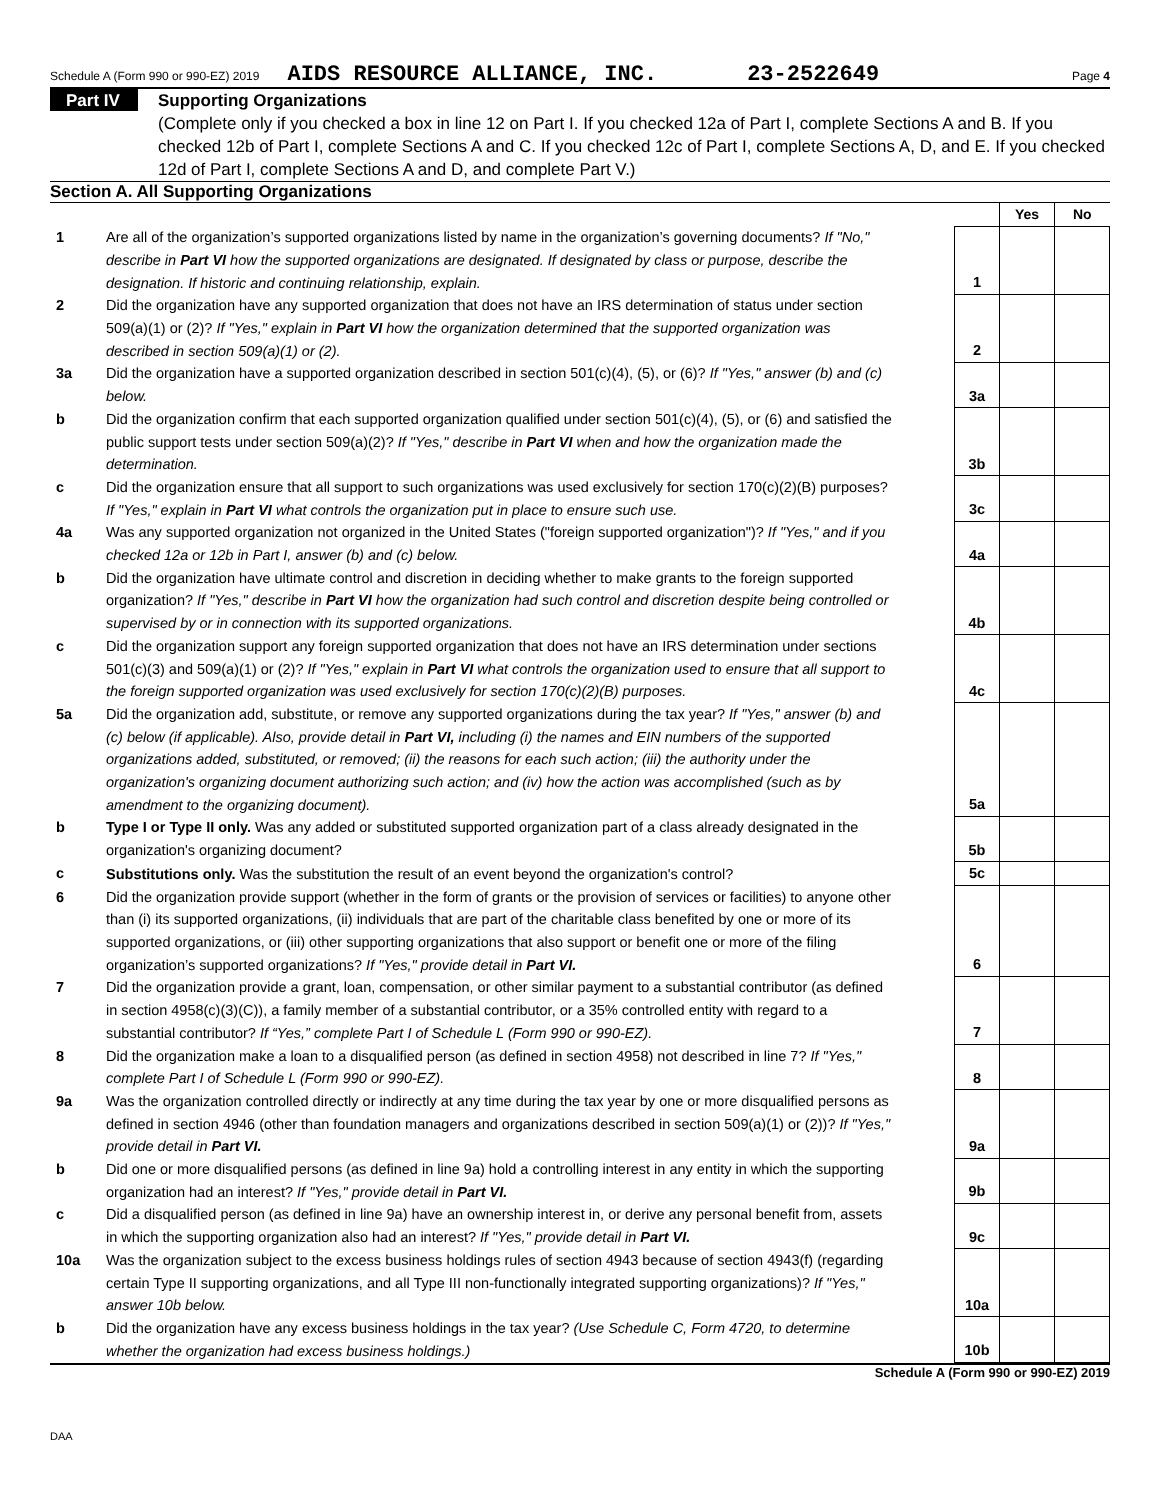Schedule A (Form 990 or 990-EZ) 2019 AIDS RESOURCE ALLIANCE, INC. 23-2522649 Page 4
Part IV
Supporting Organizations
(Complete only if you checked a box in line 12 on Part I. If you checked 12a of Part I, complete Sections A and B. If you checked 12b of Part I, complete Sections A and C. If you checked 12c of Part I, complete Sections A, D, and E. If you checked 12d of Part I, complete Sections A and D, and complete Part V.)
Section A. All Supporting Organizations
| | | | Yes | No |
| 1 | Are all of the organization’s supported organizations listed by name in the organization’s governing documents? If "No," describe in Part VI how the supported organizations are designated. If designated by class or purpose, describe the designation. If historic and continuing relationship, explain. | 1 | | |
| 2 | Did the organization have any supported organization that does not have an IRS determination of status under section 509(a)(1) or (2)? If "Yes," explain in Part VI how the organization determined that the supported organization was described in section 509(a)(1) or (2). | 2 | | |
| 3a | Did the organization have a supported organization described in section 501(c)(4), (5), or (6)? If "Yes," answer (b) and (c) below. | 3a | | |
| b | Did the organization confirm that each supported organization qualified under section 501(c)(4), (5), or (6) and satisfied the public support tests under section 509(a)(2)? If "Yes," describe in Part VI when and how the organization made the determination. | 3b | | |
| c | Did the organization ensure that all support to such organizations was used exclusively for section 170(c)(2)(B) purposes? If "Yes," explain in Part VI what controls the organization put in place to ensure such use. | 3c | | |
| 4a | Was any supported organization not organized in the United States ("foreign supported organization")? If "Yes," and if you checked 12a or 12b in Part I, answer (b) and (c) below. | 4a | | |
| b | Did the organization have ultimate control and discretion in deciding whether to make grants to the foreign supported organization? If "Yes," describe in Part VI how the organization had such control and discretion despite being controlled or supervised by or in connection with its supported organizations. | 4b | | |
| c | Did the organization support any foreign supported organization that does not have an IRS determination under sections 501(c)(3) and 509(a)(1) or (2)? If "Yes," explain in Part VI what controls the organization used to ensure that all support to the foreign supported organization was used exclusively for section 170(c)(2)(B) purposes. | 4c | | |
| 5a | Did the organization add, substitute, or remove any supported organizations during the tax year? If "Yes," answer (b) and (c) below (if applicable). Also, provide detail in Part VI, including (i) the names and EIN numbers of the supported organizations added, substituted, or removed; (ii) the reasons for each such action; (iii) the authority under the organization's organizing document authorizing such action; and (iv) how the action was accomplished (such as by amendment to the organizing document). | 5a | | |
| b | Type I or Type II only. Was any added or substituted supported organization part of a class already designated in the organization's organizing document? | 5b | | |
| c | Substitutions only. Was the substitution the result of an event beyond the organization's control? | 5c | | |
| 6 | Did the organization provide support (whether in the form of grants or the provision of services or facilities) to anyone other than (i) its supported organizations, (ii) individuals that are part of the charitable class benefited by one or more of its supported organizations, or (iii) other supporting organizations that also support or benefit one or more of the filing organization’s supported organizations? If "Yes," provide detail in Part VI. | 6 | | |
| 7 | Did the organization provide a grant, loan, compensation, or other similar payment to a substantial contributor (as defined in section 4958(c)(3)(C)), a family member of a substantial contributor, or a 35% controlled entity with regard to a substantial contributor? If “Yes,” complete Part I of Schedule L (Form 990 or 990-EZ). | 7 | | |
| 8 | Did the organization make a loan to a disqualified person (as defined in section 4958) not described in line 7? If "Yes," complete Part I of Schedule L (Form 990 or 990-EZ). | 8 | | |
| 9a | Was the organization controlled directly or indirectly at any time during the tax year by one or more disqualified persons as defined in section 4946 (other than foundation managers and organizations described in section 509(a)(1) or (2))? If "Yes," provide detail in Part VI. | 9a | | |
| b | Did one or more disqualified persons (as defined in line 9a) hold a controlling interest in any entity in which the supporting organization had an interest? If "Yes," provide detail in Part VI. | 9b | | |
| c | Did a disqualified person (as defined in line 9a) have an ownership interest in, or derive any personal benefit from, assets in which the supporting organization also had an interest? If "Yes," provide detail in Part VI. | 9c | | |
| 10a | Was the organization subject to the excess business holdings rules of section 4943 because of section 4943(f) (regarding certain Type II supporting organizations, and all Type III non-functionally integrated supporting organizations)? If "Yes," answer 10b below. | 10a | | |
| b | Did the organization have any excess business holdings in the tax year? (Use Schedule C, Form 4720, to determine whether the organization had excess business holdings.) | 10b | | |
Schedule A (Form 990 or 990-EZ) 2019
DAA